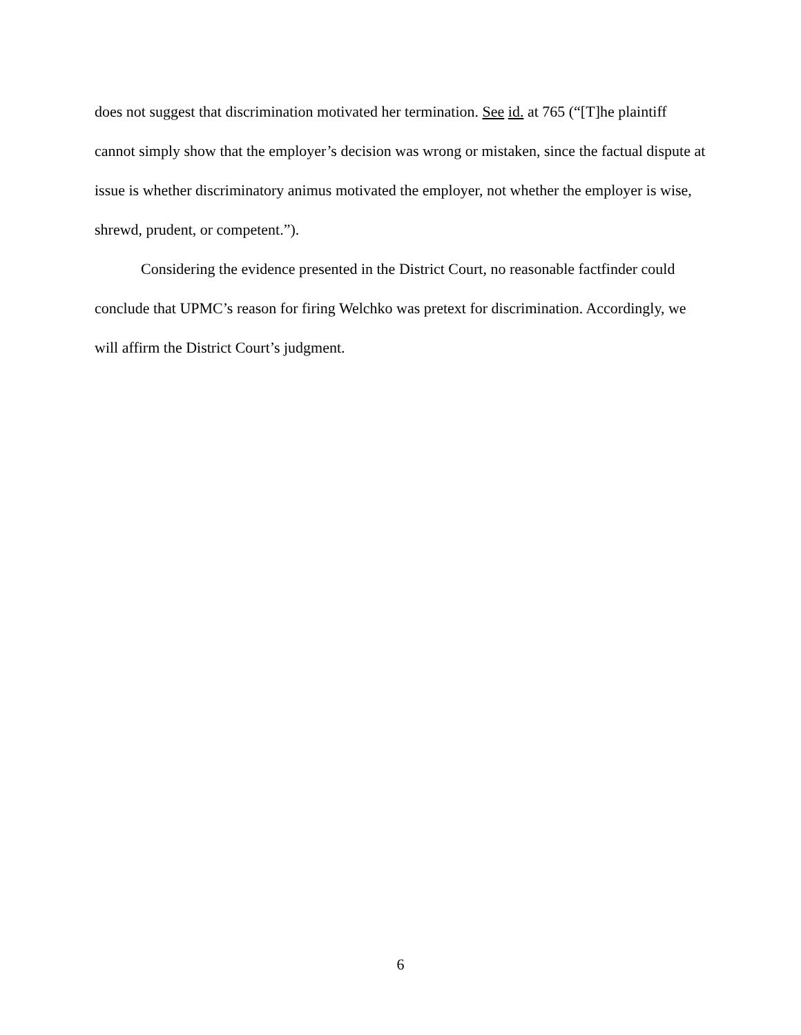does not suggest that discrimination motivated her termination. See id. at 765 (“[T]he plaintiff cannot simply show that the employer’s decision was wrong or mistaken, since the factual dispute at issue is whether discriminatory animus motivated the employer, not whether the employer is wise, shrewd, prudent, or competent.”).
Considering the evidence presented in the District Court, no reasonable factfinder could conclude that UPMC’s reason for firing Welchko was pretext for discrimination. Accordingly, we will affirm the District Court’s judgment.
6